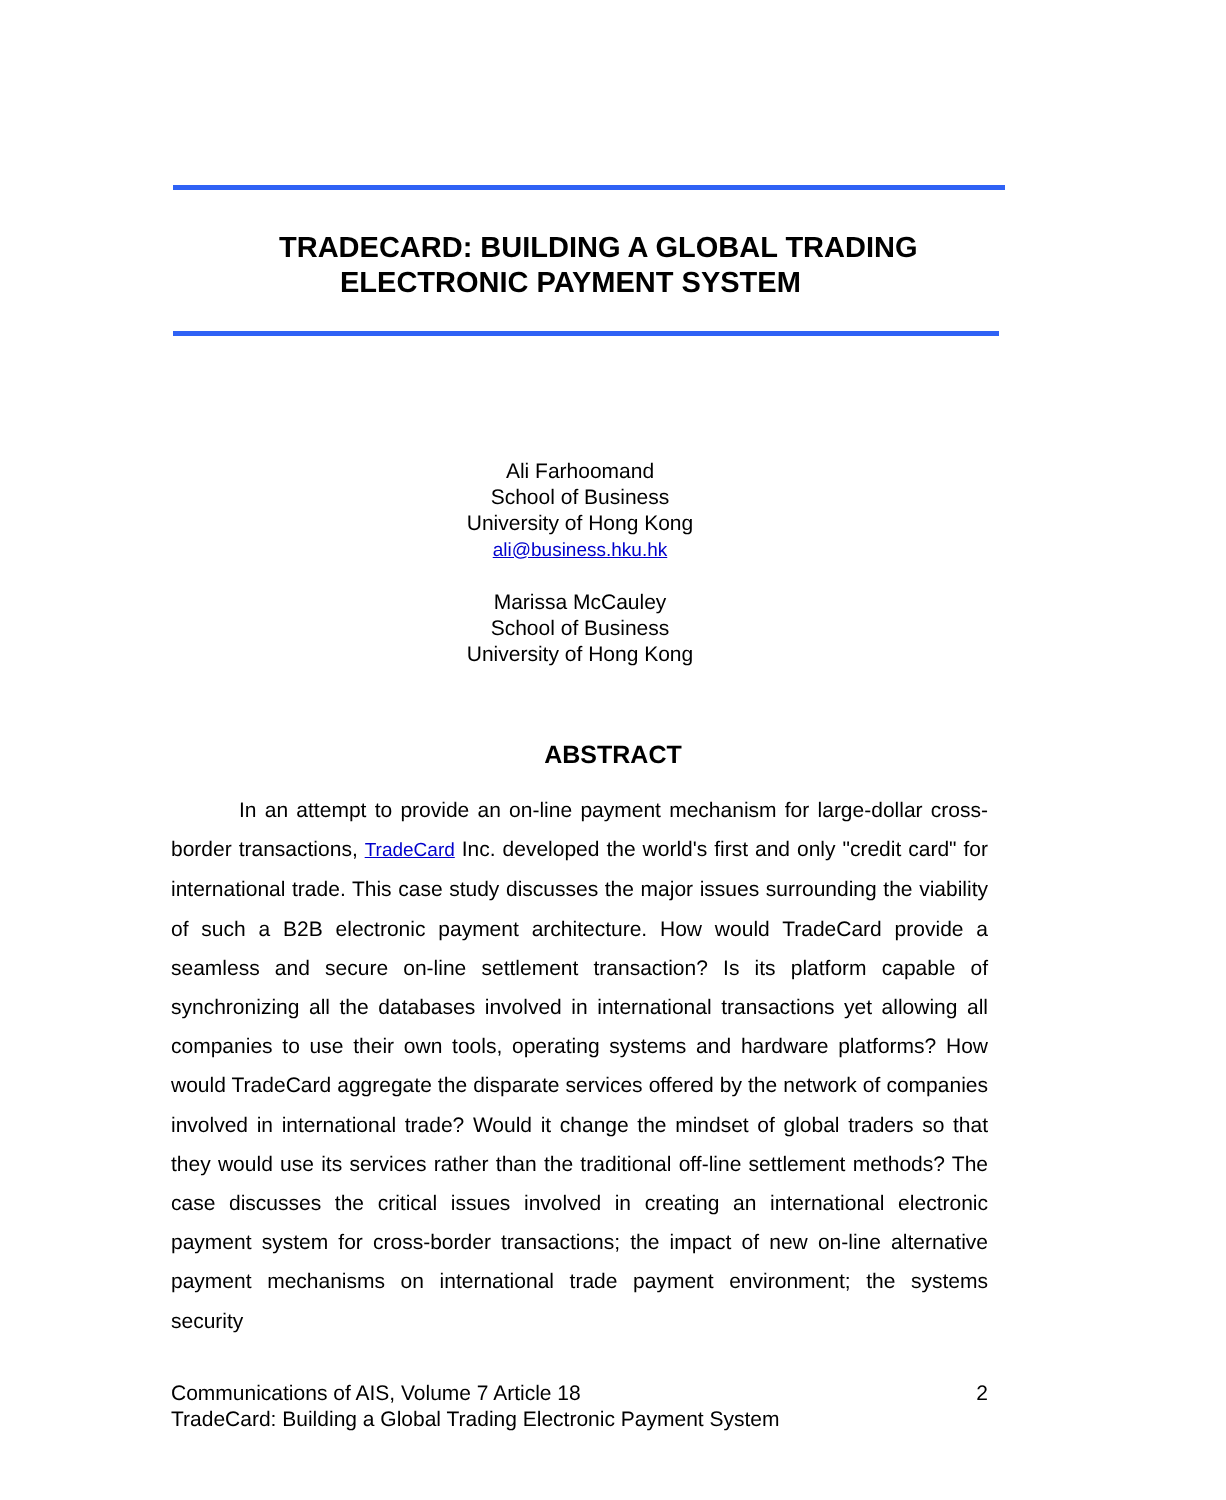TRADECARD: BUILDING A GLOBAL TRADING
ELECTRONIC PAYMENT SYSTEM
Ali Farhoomand
School of Business
University of Hong Kong
ali@business.hku.hk
Marissa McCauley
School of Business
University of Hong Kong
ABSTRACT
In an attempt to provide an on-line payment mechanism for large-dollar cross-border transactions, TradeCard Inc. developed the world's first and only "credit card" for international trade. This case study discusses the major issues surrounding the viability of such a B2B electronic payment architecture. How would TradeCard provide a seamless and secure on-line settlement transaction? Is its platform capable of synchronizing all the databases involved in international transactions yet allowing all companies to use their own tools, operating systems and hardware platforms? How would TradeCard aggregate the disparate services offered by the network of companies involved in international trade? Would it change the mindset of global traders so that they would use its services rather than the traditional off-line settlement methods? The case discusses the critical issues involved in creating an international electronic payment system for cross-border transactions; the impact of new on-line alternative payment mechanisms on international trade payment environment; the systems security
Communications of AIS, Volume 7 Article 18 2
TradeCard: Building a Global Trading Electronic Payment System